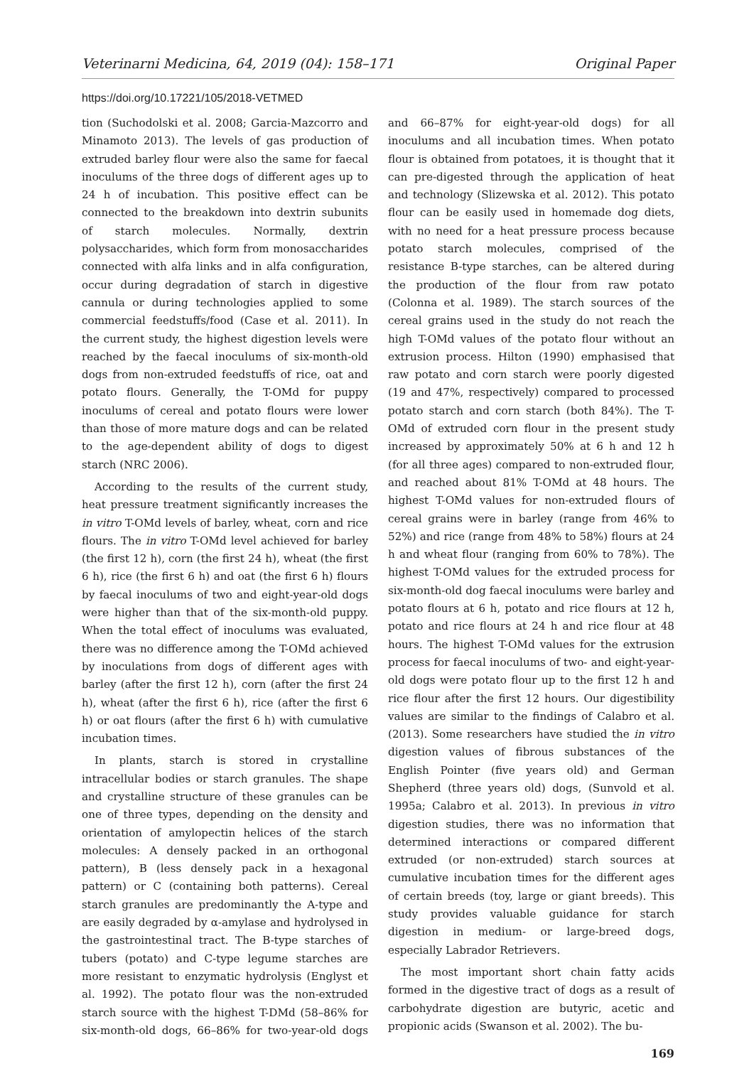Veterinarni Medicina, 64, 2019 (04): 158–171 Original Paper
https://doi.org/10.17221/105/2018-VETMED
tion (Suchodolski et al. 2008; Garcia-Mazcorro and Minamoto 2013). The levels of gas production of extruded barley flour were also the same for faecal inoculums of the three dogs of different ages up to 24 h of incubation. This positive effect can be connected to the breakdown into dextrin subunits of starch molecules. Normally, dextrin polysaccharides, which form from monosaccharides connected with alfa links and in alfa configuration, occur during degradation of starch in digestive cannula or during technologies applied to some commercial feedstuffs/food (Case et al. 2011). In the current study, the highest digestion levels were reached by the faecal inoculums of six-month-old dogs from non-extruded feedstuffs of rice, oat and potato flours. Generally, the T-OMd for puppy inoculums of cereal and potato flours were lower than those of more mature dogs and can be related to the age-dependent ability of dogs to digest starch (NRC 2006).
According to the results of the current study, heat pressure treatment significantly increases the in vitro T-OMd levels of barley, wheat, corn and rice flours. The in vitro T-OMd level achieved for barley (the first 12 h), corn (the first 24 h), wheat (the first 6 h), rice (the first 6 h) and oat (the first 6 h) flours by faecal inoculums of two and eight-year-old dogs were higher than that of the six-month-old puppy. When the total effect of inoculums was evaluated, there was no difference among the T-OMd achieved by inoculations from dogs of different ages with barley (after the first 12 h), corn (after the first 24 h), wheat (after the first 6 h), rice (after the first 6 h) or oat flours (after the first 6 h) with cumulative incubation times.
In plants, starch is stored in crystalline intracellular bodies or starch granules. The shape and crystalline structure of these granules can be one of three types, depending on the density and orientation of amylopectin helices of the starch molecules: A densely packed in an orthogonal pattern), B (less densely pack in a hexagonal pattern) or C (containing both patterns). Cereal starch granules are predominantly the A-type and are easily degraded by α-amylase and hydrolysed in the gastrointestinal tract. The B-type starches of tubers (potato) and C-type legume starches are more resistant to enzymatic hydrolysis (Englyst et al. 1992). The potato flour was the non-extruded starch source with the highest T-DMd (58–86% for six-month-old dogs, 66–86% for two-year-old dogs and 66–87% for eight-year-old dogs) for all inoculums and all incubation times. When potato flour is obtained from potatoes, it is thought that it can pre-digested through the application of heat and technology (Slizewska et al. 2012). This potato flour can be easily used in homemade dog diets, with no need for a heat pressure process because potato starch molecules, comprised of the resistance B-type starches, can be altered during the production of the flour from raw potato (Colonna et al. 1989). The starch sources of the cereal grains used in the study do not reach the high T-OMd values of the potato flour without an extrusion process. Hilton (1990) emphasised that raw potato and corn starch were poorly digested (19 and 47%, respectively) compared to processed potato starch and corn starch (both 84%). The T-OMd of extruded corn flour in the present study increased by approximately 50% at 6 h and 12 h (for all three ages) compared to non-extruded flour, and reached about 81% T-OMd at 48 hours. The highest T-OMd values for non-extruded flours of cereal grains were in barley (range from 46% to 52%) and rice (range from 48% to 58%) flours at 24 h and wheat flour (ranging from 60% to 78%). The highest T-OMd values for the extruded process for six-month-old dog faecal inoculums were barley and potato flours at 6 h, potato and rice flours at 12 h, potato and rice flours at 24 h and rice flour at 48 hours. The highest T-OMd values for the extrusion process for faecal inoculums of two- and eight-year-old dogs were potato flour up to the first 12 h and rice flour after the first 12 hours. Our digestibility values are similar to the findings of Calabro et al. (2013). Some researchers have studied the in vitro digestion values of fibrous substances of the English Pointer (five years old) and German Shepherd (three years old) dogs, (Sunvold et al. 1995a; Calabro et al. 2013). In previous in vitro digestion studies, there was no information that determined interactions or compared different extruded (or non-extruded) starch sources at cumulative incubation times for the different ages of certain breeds (toy, large or giant breeds). This study provides valuable guidance for starch digestion in medium- or large-breed dogs, especially Labrador Retrievers.
The most important short chain fatty acids formed in the digestive tract of dogs as a result of carbohydrate digestion are butyric, acetic and propionic acids (Swanson et al. 2002). The bu-
169